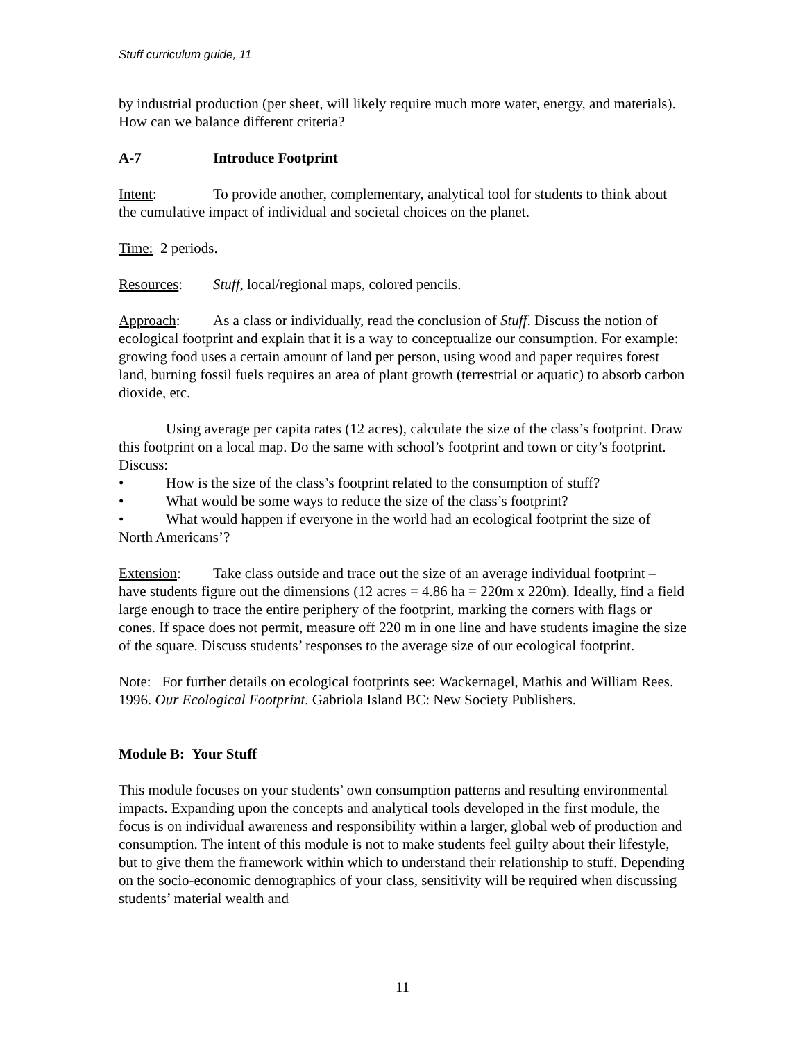Stuff curriculum guide, 11
by industrial production (per sheet, will likely require much more water, energy, and materials). How can we balance different criteria?
A-7 Introduce Footprint
Intent: To provide another, complementary, analytical tool for students to think about the cumulative impact of individual and societal choices on the planet.
Time: 2 periods.
Resources: Stuff, local/regional maps, colored pencils.
Approach: As a class or individually, read the conclusion of Stuff. Discuss the notion of ecological footprint and explain that it is a way to conceptualize our consumption. For example: growing food uses a certain amount of land per person, using wood and paper requires forest land, burning fossil fuels requires an area of plant growth (terrestrial or aquatic) to absorb carbon dioxide, etc.
Using average per capita rates (12 acres), calculate the size of the class’s footprint. Draw this footprint on a local map. Do the same with school’s footprint and town or city’s footprint. Discuss:
• How is the size of the class’s footprint related to the consumption of stuff?
• What would be some ways to reduce the size of the class’s footprint?
• What would happen if everyone in the world had an ecological footprint the size of North Americans’?
Extension: Take class outside and trace out the size of an average individual footprint – have students figure out the dimensions (12 acres = 4.86 ha = 220m x 220m). Ideally, find a field large enough to trace the entire periphery of the footprint, marking the corners with flags or cones. If space does not permit, measure off 220 m in one line and have students imagine the size of the square. Discuss students’ responses to the average size of our ecological footprint.
Note: For further details on ecological footprints see: Wackernagel, Mathis and William Rees. 1996. Our Ecological Footprint. Gabriola Island BC: New Society Publishers.
Module B: Your Stuff
This module focuses on your students’ own consumption patterns and resulting environmental impacts. Expanding upon the concepts and analytical tools developed in the first module, the focus is on individual awareness and responsibility within a larger, global web of production and consumption. The intent of this module is not to make students feel guilty about their lifestyle, but to give them the framework within which to understand their relationship to stuff. Depending on the socio-economic demographics of your class, sensitivity will be required when discussing students’ material wealth and
11